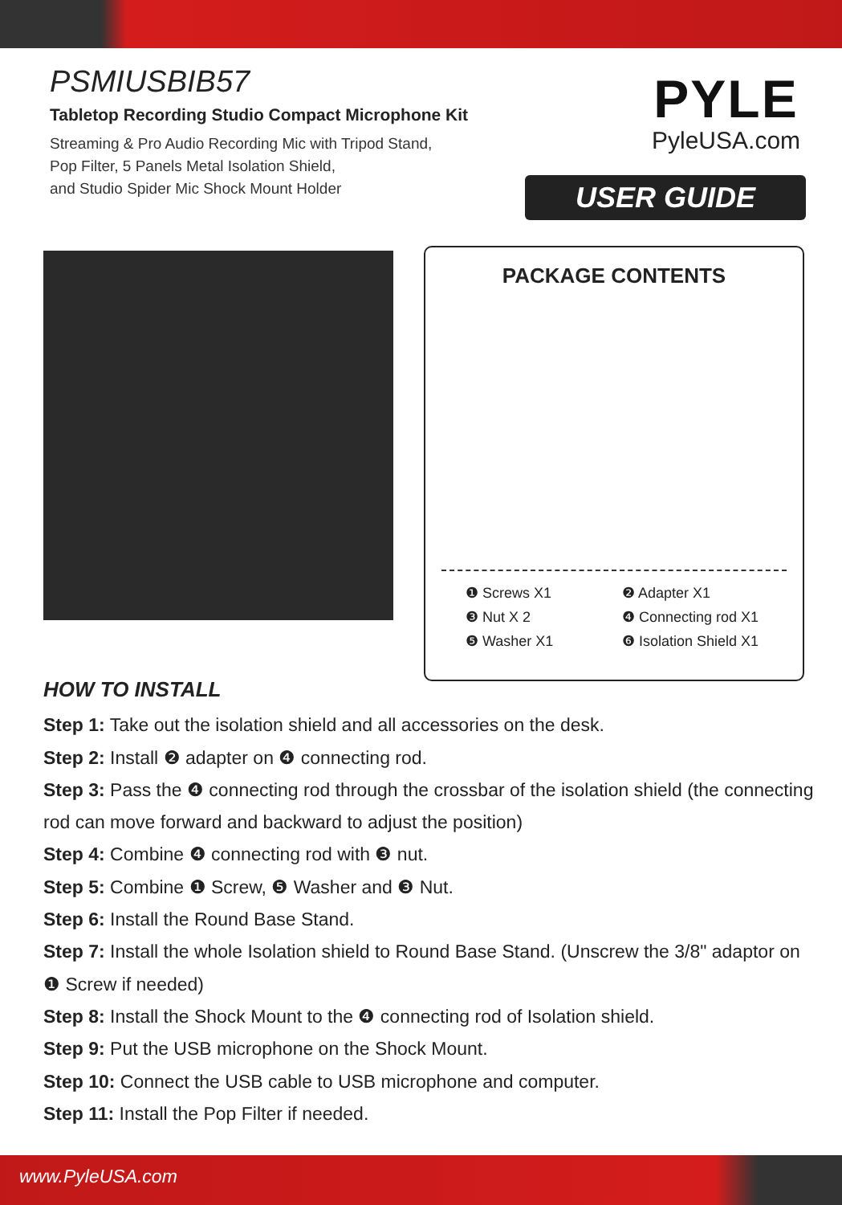PSMIUSBIB57
Tabletop Recording Studio Compact Microphone Kit
Streaming & Pro Audio Recording Mic with Tripod Stand,
Pop Filter, 5 Panels Metal Isolation Shield,
and Studio Spider Mic Shock Mount Holder
PYLE
PyleUSA.com
USER GUIDE
PACKAGE CONTENTS
❶ Screws X1
❷ Adapter X1
❸ Nut X 2
❹ Connecting rod X1
❺ Washer X1
❻ Isolation Shield X1
HOW TO INSTALL
Step 1: Take out the isolation shield and all accessories on the desk.
Step 2: Install ❷ adapter on ❹ connecting rod.
Step 3: Pass the ❹ connecting rod through the crossbar of the isolation shield (the connecting rod can move forward and backward to adjust the position)
Step 4: Combine ❹ connecting rod with ❸ nut.
Step 5: Combine ❶ Screw, ❺ Washer and ❸ Nut.
Step 6: Install the Round Base Stand.
Step 7: Install the whole Isolation shield to Round Base Stand. (Unscrew the 3/8" adaptor on ❶ Screw if needed)
Step 8: Install the Shock Mount to the ❹ connecting rod of Isolation shield.
Step 9: Put the USB microphone on the Shock Mount.
Step 10: Connect the USB cable to USB microphone and computer.
Step 11: Install the Pop Filter if needed.
www.PyleUSA.com